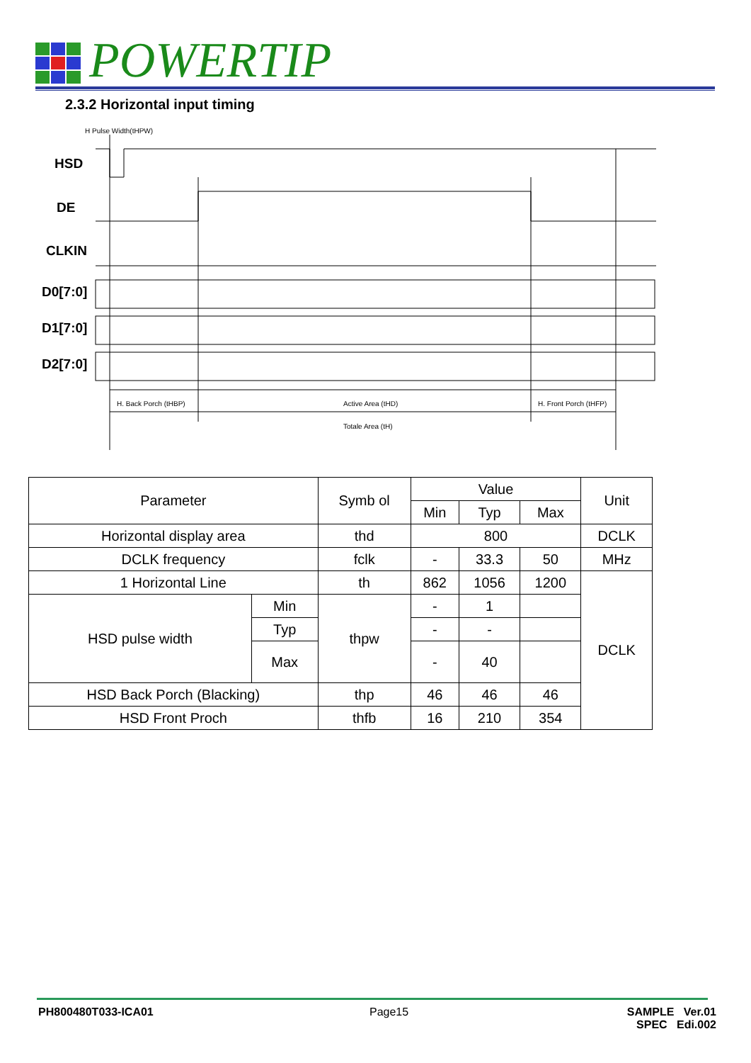POWERTIP
2.3.2 Horizontal input timing
H Pulse Width(tHPW)
HSD
DE
CLKIN
D0[7:0]
D1[7:0]
D2[7:0]
H. Back Porch (tHBP)
Active Area (tHD)
H. Front Porch (tHFP)
Totale Area (tH)
| Parameter | | Symb ol | Value | | | Unit |
| | | | Min | Typ | Max | |
| Horizontal display area | | thd | 800 | | | DCLK |
| DCLK frequency | | fclk | - | 33.3 | 50 | MHz |
| 1 Horizontal Line | | th | 862 | 1056 | 1200 | DCLK |
| HSD pulse width | Min | thpw | - | 1 | | |
| | Typ | | - | - | | |
| | Max | | - | 40 | | |
| HSD Back Porch (Blacking) | | thp | 46 | 46 | 46 | |
| HSD Front Proch | | thfb | 16 | 210 | 354 | |
PH800480T033-ICA01 Page15
SAMPLE Ver.01
SPEC Edi.002